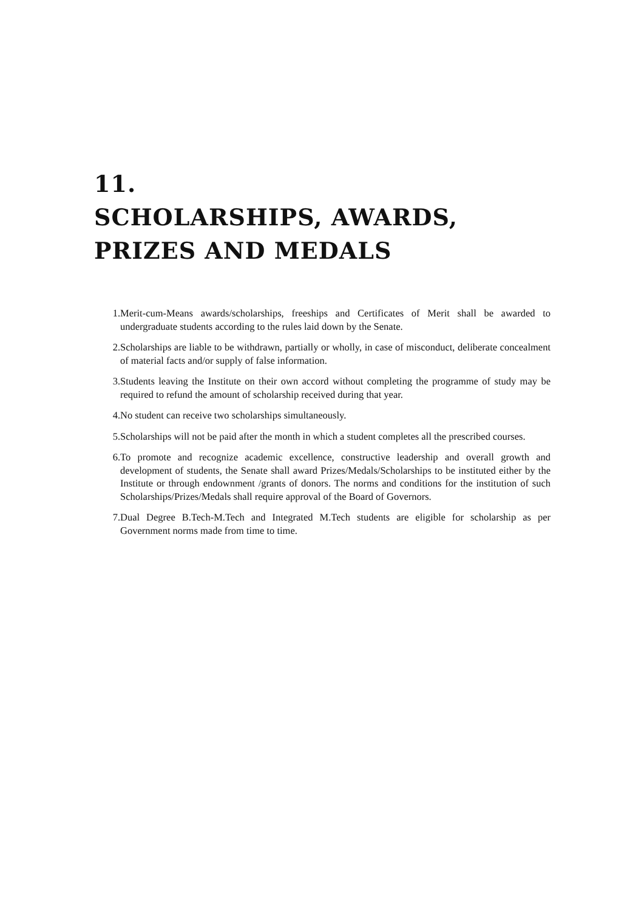11.
SCHOLARSHIPS, AWARDS,
PRIZES AND MEDALS
1. Merit-cum-Means awards/scholarships, freeships and Certificates of Merit shall be awarded to undergraduate students according to the rules laid down by the Senate.
2. Scholarships are liable to be withdrawn, partially or wholly, in case of misconduct, deliberate concealment of material facts and/or supply of false information.
3. Students leaving the Institute on their own accord without completing the programme of study may be required to refund the amount of scholarship received during that year.
4. No student can receive two scholarships simultaneously.
5. Scholarships will not be paid after the month in which a student completes all the prescribed courses.
6. To promote and recognize academic excellence, constructive leadership and overall growth and development of students, the Senate shall award Prizes/Medals/Scholarships to be instituted either by the Institute or through endownment /grants of donors. The norms and conditions for the institution of such Scholarships/Prizes/Medals shall require approval of the Board of Governors.
7. Dual Degree B.Tech-M.Tech and Integrated M.Tech students are eligible for scholarship as per Government norms made from time to time.